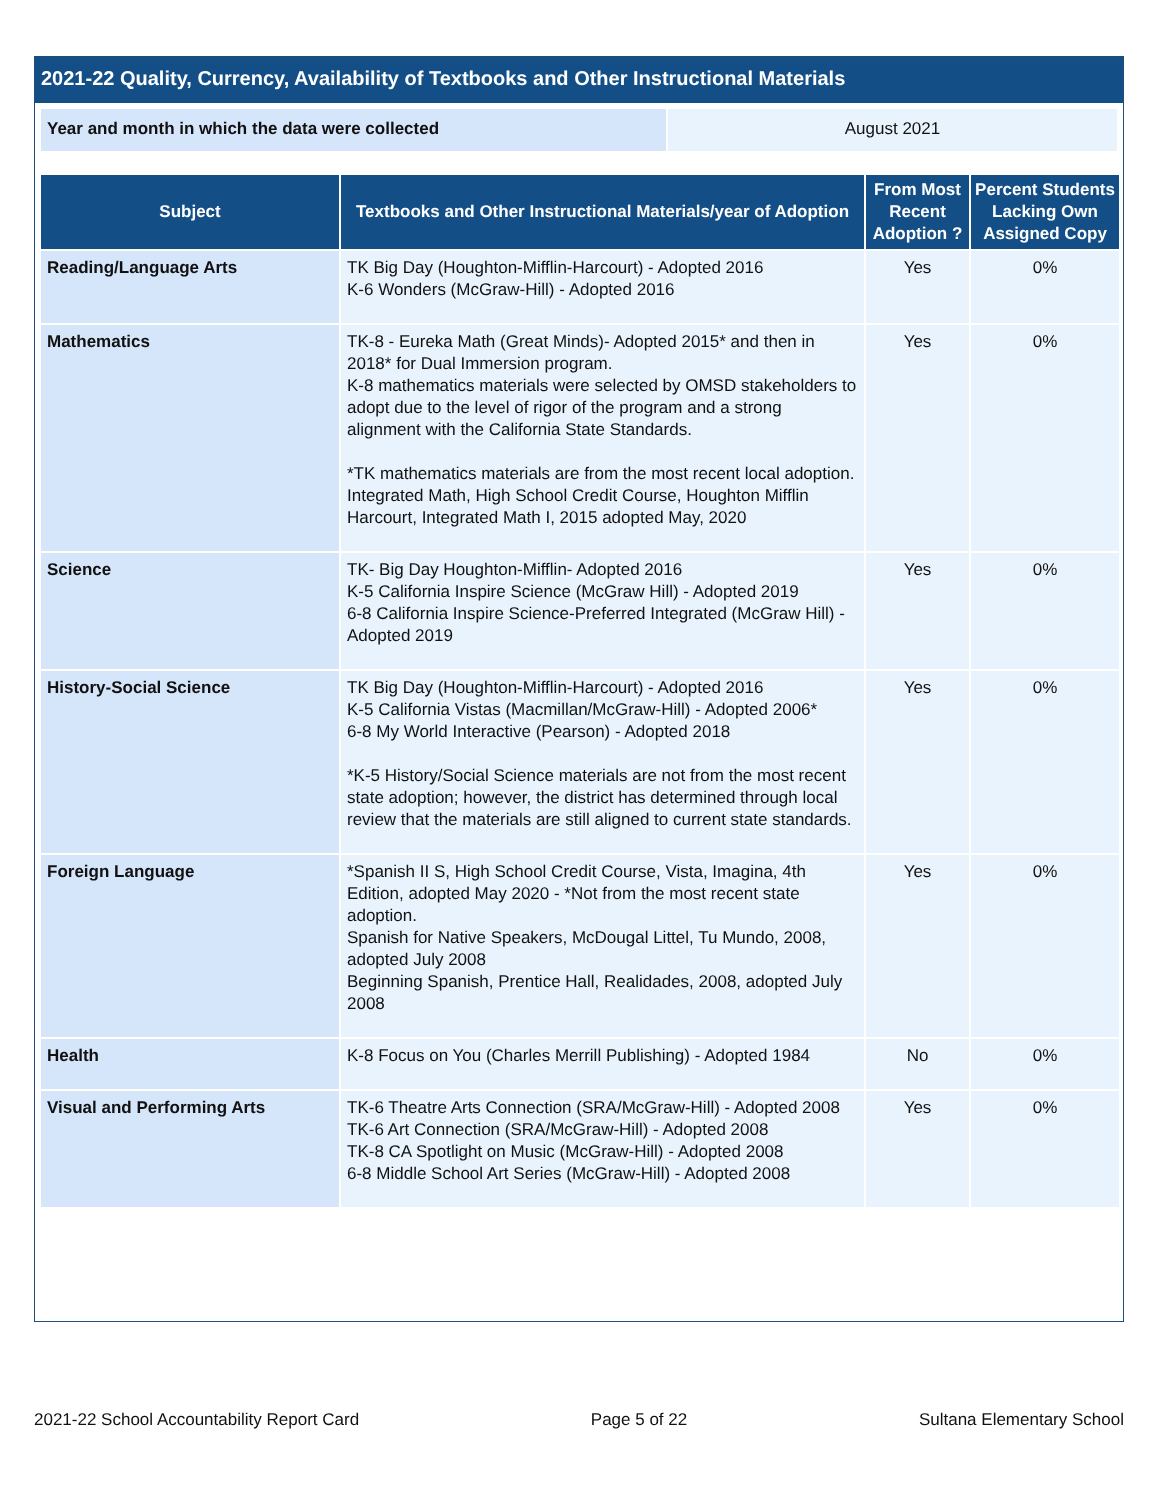2021-22 Quality, Currency, Availability of Textbooks and Other Instructional Materials
Year and month in which the data were collected August 2021
| Subject | Textbooks and Other Instructional Materials/year of Adoption | From Most Recent Adoption ? | Percent Students Lacking Own Assigned Copy |
| --- | --- | --- | --- |
| Reading/Language Arts | TK Big Day (Houghton-Mifflin-Harcourt) - Adopted 2016 K-6 Wonders (McGraw-Hill) - Adopted 2016 | Yes | 0% |
| Mathematics | TK-8 - Eureka Math (Great Minds)- Adopted 2015* and then in 2018* for Dual Immersion program. K-8 mathematics materials were selected by OMSD stakeholders to adopt due to the level of rigor of the program and a strong alignment with the California State Standards. *TK mathematics materials are from the most recent local adoption. Integrated Math, High School Credit Course, Houghton Mifflin Harcourt, Integrated Math I, 2015 adopted May, 2020 | Yes | 0% |
| Science | TK- Big Day Houghton-Mifflin- Adopted 2016 K-5 California Inspire Science (McGraw Hill) - Adopted 2019 6-8 California Inspire Science-Preferred Integrated (McGraw Hill) - Adopted 2019 | Yes | 0% |
| History-Social Science | TK Big Day (Houghton-Mifflin-Harcourt) - Adopted 2016 K-5 California Vistas (Macmillan/McGraw-Hill) - Adopted 2006* 6-8 My World Interactive (Pearson) - Adopted 2018 *K-5 History/Social Science materials are not from the most recent state adoption; however, the district has determined through local review that the materials are still aligned to current state standards. | Yes | 0% |
| Foreign Language | *Spanish II S, High School Credit Course, Vista, Imagina, 4th Edition, adopted May 2020 - *Not from the most recent state adoption. Spanish for Native Speakers, McDougal Littel, Tu Mundo, 2008, adopted July 2008 Beginning Spanish, Prentice Hall, Realidades, 2008, adopted July 2008 | Yes | 0% |
| Health | K-8 Focus on You (Charles Merrill Publishing) - Adopted 1984 | No | 0% |
| Visual and Performing Arts | TK-6 Theatre Arts Connection (SRA/McGraw-Hill) - Adopted 2008 TK-6 Art Connection (SRA/McGraw-Hill) - Adopted 2008 TK-8 CA Spotlight on Music (McGraw-Hill) - Adopted 2008 6-8 Middle School Art Series (McGraw-Hill) - Adopted 2008 | Yes | 0% |
2021-22 School Accountability Report Card Page 5 of 22 Sultana Elementary School